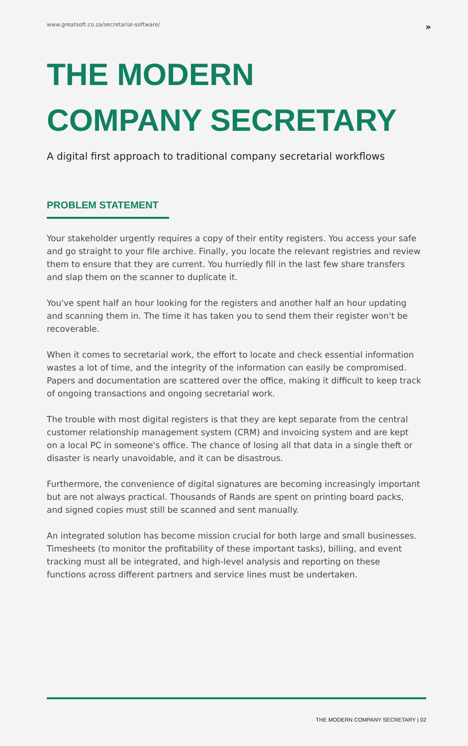www.greatsoft.co.za/secretarial-software/ »
THE MODERN
COMPANY SECRETARY
A digital first approach to traditional company secretarial workflows
PROBLEM STATEMENT
Your stakeholder urgently requires a copy of their entity registers. You access your safe and go straight to your file archive. Finally, you locate the relevant registries and review them to ensure that they are current. You hurriedly fill in the last few share transfers and slap them on the scanner to duplicate it.
You've spent half an hour looking for the registers and another half an hour updating and scanning them in. The time it has taken you to send them their register won't be recoverable.
When it comes to secretarial work, the effort to locate and check essential information wastes a lot of time, and the integrity of the information can easily be compromised. Papers and documentation are scattered over the office, making it difficult to keep track of ongoing transactions and ongoing secretarial work.
The trouble with most digital registers is that they are kept separate from the central customer relationship management system (CRM) and invoicing system and are kept on a local PC in someone's office. The chance of losing all that data in a single theft or disaster is nearly unavoidable, and it can be disastrous.
Furthermore, the convenience of digital signatures are becoming increasingly important but are not always practical. Thousands of Rands are spent on printing board packs, and signed copies must still be scanned and sent manually.
An integrated solution has become mission crucial for both large and small businesses. Timesheets (to monitor the profitability of these important tasks), billing, and event tracking must all be integrated, and high-level analysis and reporting on these functions across different partners and service lines must be undertaken.
THE MODERN COMPANY SECRETARY | 02